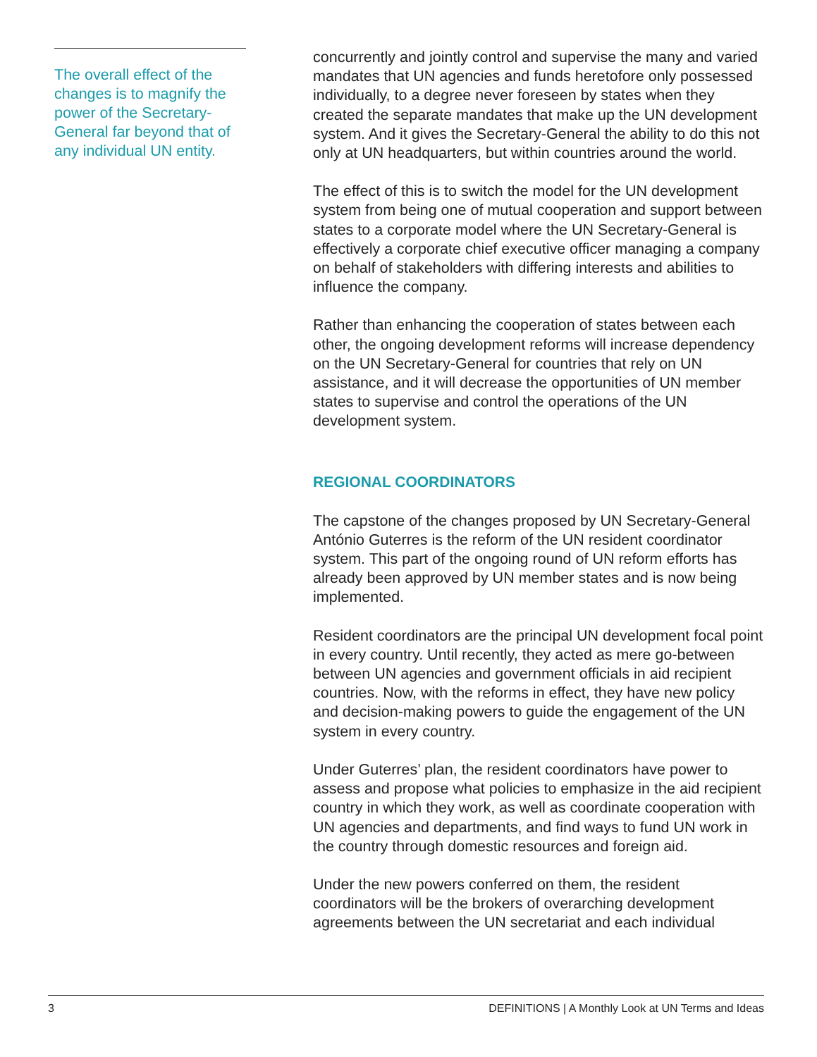The overall effect of the changes is to magnify the power of the Secretary-General far beyond that of any individual UN entity.
concurrently and jointly control and supervise the many and varied mandates that UN agencies and funds heretofore only possessed individually, to a degree never foreseen by states when they created the separate mandates that make up the UN development system. And it gives the Secretary-General the ability to do this not only at UN headquarters, but within countries around the world.
The effect of this is to switch the model for the UN development system from being one of mutual cooperation and support between states to a corporate model where the UN Secretary-General is effectively a corporate chief executive officer managing a company on behalf of stakeholders with differing interests and abilities to influence the company.
Rather than enhancing the cooperation of states between each other, the ongoing development reforms will increase dependency on the UN Secretary-General for countries that rely on UN assistance, and it will decrease the opportunities of UN member states to supervise and control the operations of the UN development system.
REGIONAL COORDINATORS
The capstone of the changes proposed by UN Secretary-General António Guterres is the reform of the UN resident coordinator system. This part of the ongoing round of UN reform efforts has already been approved by UN member states and is now being implemented.
Resident coordinators are the principal UN development focal point in every country. Until recently, they acted as mere go-between between UN agencies and government officials in aid recipient countries. Now, with the reforms in effect, they have new policy and decision-making powers to guide the engagement of the UN system in every country.
Under Guterres’ plan, the resident coordinators have power to assess and propose what policies to emphasize in the aid recipient country in which they work, as well as coordinate cooperation with UN agencies and departments, and find ways to fund UN work in the country through domestic resources and foreign aid.
Under the new powers conferred on them, the resident coordinators will be the brokers of overarching development agreements between the UN secretariat and each individual
3 DEFINITIONS | A Monthly Look at UN Terms and Ideas